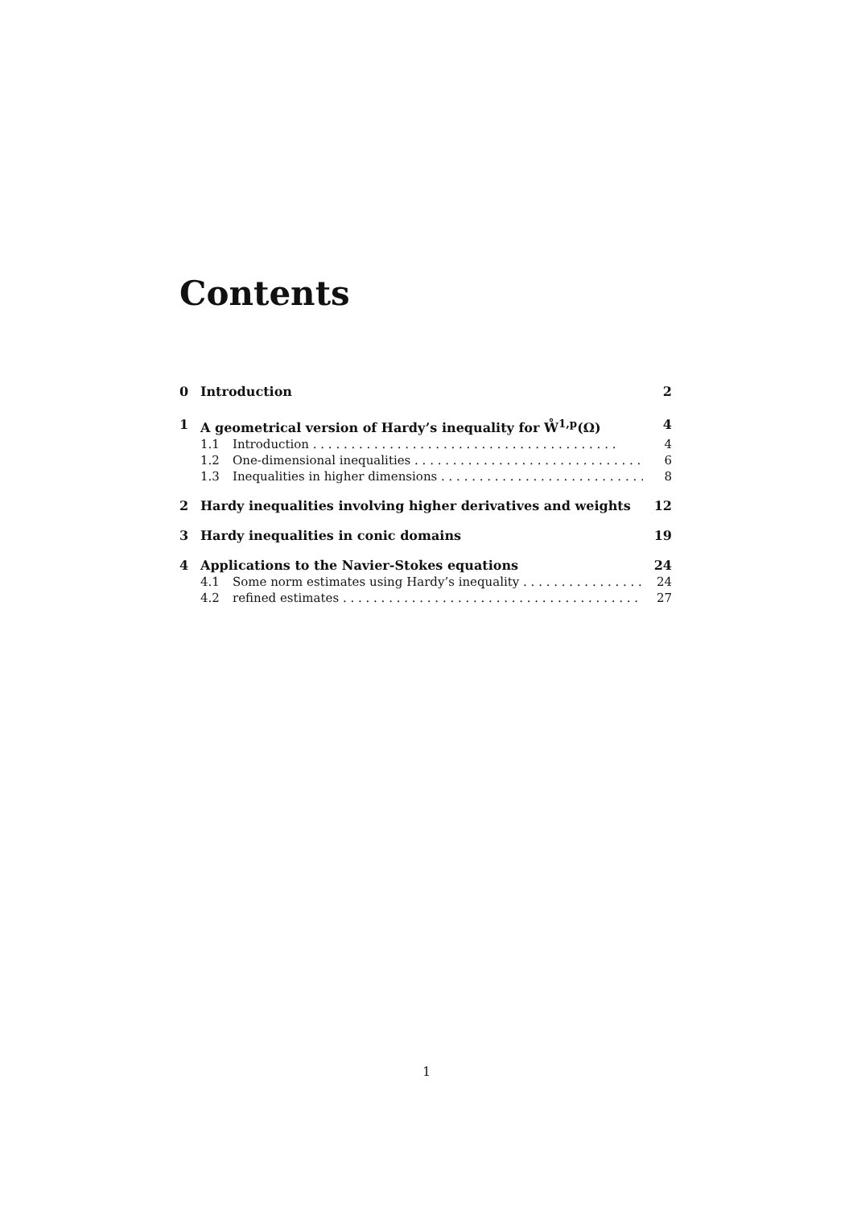Contents
0 Introduction 2
1 A geometrical version of Hardy’s inequality for W̊<sup>1,p</sup>(Ω) 4
1.1 Introduction 4
1.2 One-dimensional inequalities 6
1.3 Inequalities in higher dimensions 8
2 Hardy inequalities involving higher derivatives and weights 12
3 Hardy inequalities in conic domains 19
4 Applications to the Navier-Stokes equations 24
4.1 Some norm estimates using Hardy’s inequality 24
4.2 refined estimates 27
1